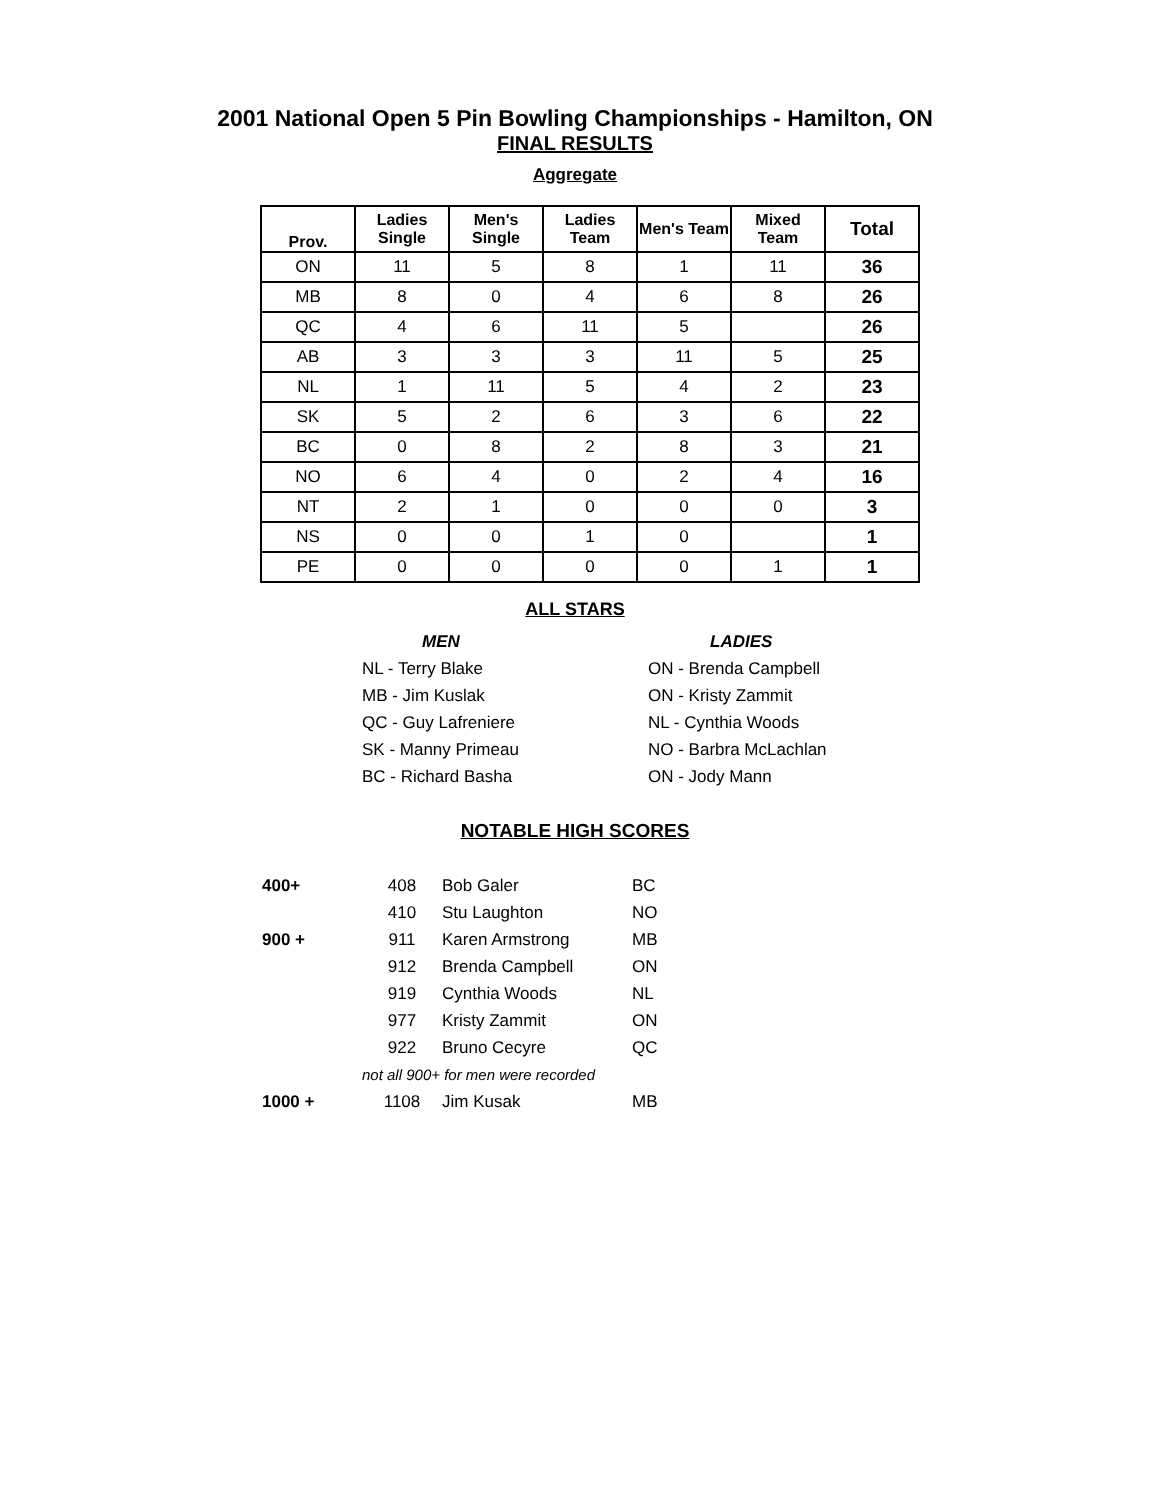2001 National Open 5 Pin Bowling Championships - Hamilton, ON
FINAL RESULTS
Aggregate
| Prov. | Ladies Single | Men's Single | Ladies Team | Men's Team | Mixed Team | Total |
| --- | --- | --- | --- | --- | --- | --- |
| ON | 11 | 5 | 8 | 1 | 11 | 36 |
| MB | 8 | 0 | 4 | 6 | 8 | 26 |
| QC | 4 | 6 | 11 | 5 | | 26 |
| AB | 3 | 3 | 3 | 11 | 5 | 25 |
| NL | 1 | 11 | 5 | 4 | 2 | 23 |
| SK | 5 | 2 | 6 | 3 | 6 | 22 |
| BC | 0 | 8 | 2 | 8 | 3 | 21 |
| NO | 6 | 4 | 0 | 2 | 4 | 16 |
| NT | 2 | 1 | 0 | 0 | 0 | 3 |
| NS | 0 | 0 | 1 | 0 | | 1 |
| PE | 0 | 0 | 0 | 0 | 1 | 1 |
ALL STARS
MEN
NL - Terry Blake
MB - Jim Kuslak
QC - Guy Lafreniere
SK - Manny Primeau
BC - Richard Basha
LADIES
ON - Brenda Campbell
ON - Kristy Zammit
NL - Cynthia Woods
NO - Barbra McLachlan
ON - Jody Mann
NOTABLE HIGH SCORES
| 400+ | 408 | Bob Galer | BC |
| | 410 | Stu Laughton | NO |
| 900 + | 911 | Karen Armstrong | MB |
| | 912 | Brenda Campbell | ON |
| | 919 | Cynthia Woods | NL |
| | 977 | Kristy Zammit | ON |
| | 922 | Bruno Cecyre | QC |
| | not all 900+ for men were recorded | | |
| 1000 + | 1108 | Jim Kusak | MB |